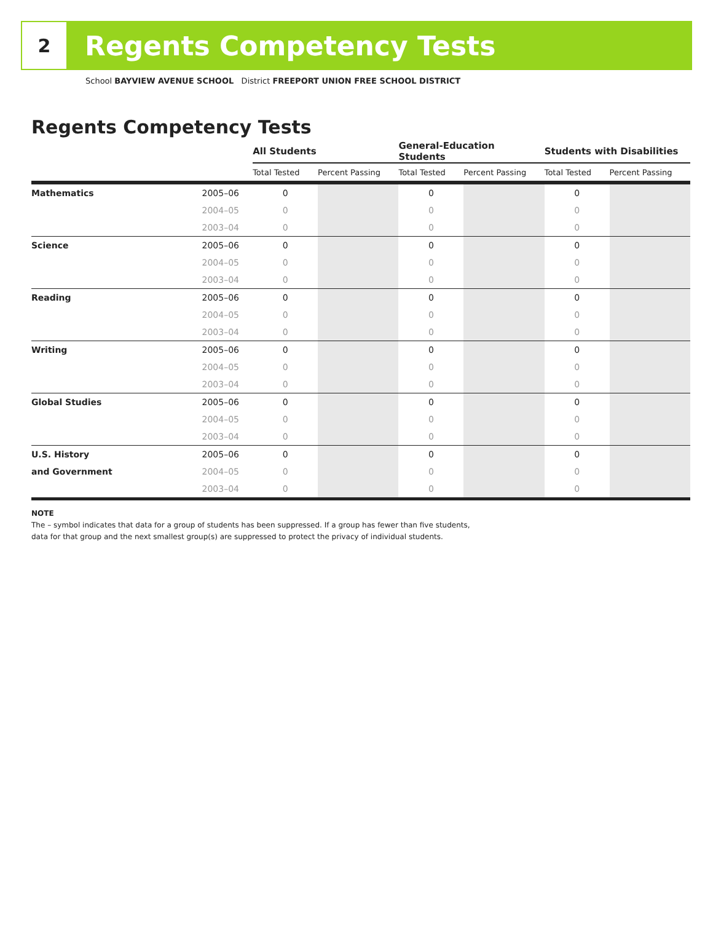2
Regents Competency Tests
School BAYVIEW AVENUE SCHOOL District FREEPORT UNION FREE SCHOOL DISTRICT
Regents Competency Tests
| | | All Students | | General-Education Students | | Students with Disabilities | |
| --- | --- | --- | --- | --- | --- | --- | --- |
| | | Total Tested | Percent Passing | Total Tested | Percent Passing | Total Tested | Percent Passing |
| Mathematics | 2005–06 | 0 | | 0 | | 0 | |
| | 2004–05 | 0 | | 0 | | 0 | |
| | 2003–04 | 0 | | 0 | | 0 | |
| Science | 2005–06 | 0 | | 0 | | 0 | |
| | 2004–05 | 0 | | 0 | | 0 | |
| | 2003–04 | 0 | | 0 | | 0 | |
| Reading | 2005–06 | 0 | | 0 | | 0 | |
| | 2004–05 | 0 | | 0 | | 0 | |
| | 2003–04 | 0 | | 0 | | 0 | |
| Writing | 2005–06 | 0 | | 0 | | 0 | |
| | 2004–05 | 0 | | 0 | | 0 | |
| | 2003–04 | 0 | | 0 | | 0 | |
| Global Studies | 2005–06 | 0 | | 0 | | 0 | |
| | 2004–05 | 0 | | 0 | | 0 | |
| | 2003–04 | 0 | | 0 | | 0 | |
| U.S. History | 2005–06 | 0 | | 0 | | 0 | |
| and Government | 2004–05 | 0 | | 0 | | 0 | |
| | 2003–04 | 0 | | 0 | | 0 | |
NOTE
The – symbol indicates that data for a group of students has been suppressed. If a group has fewer than five students,
data for that group and the next smallest group(s) are suppressed to protect the privacy of individual students.